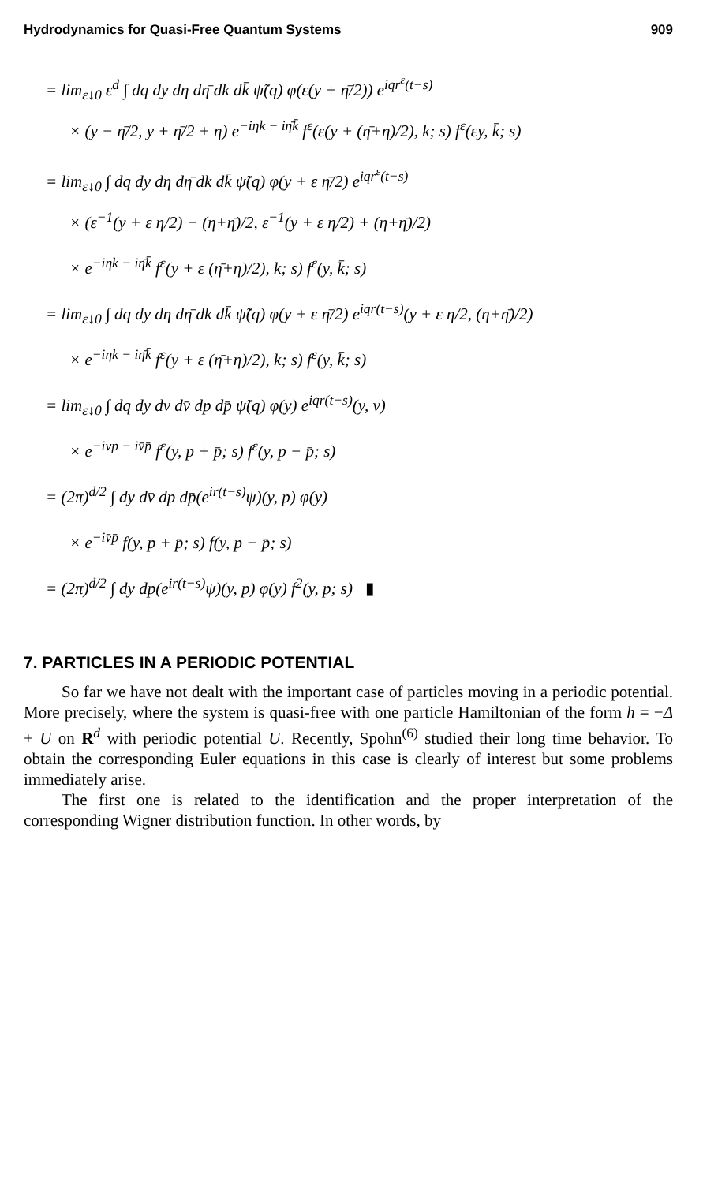Hydrodynamics for Quasi-Free Quantum Systems 909
= lim<sub>ε↓0</sub> ε<sup>d</sup> ∫ dq dy dη dη̄ dk dk̄ ψ̃(q) φ(ε(y + η̄/2)) e<sup>iqr<sup>ε</sup>(t−s)</sup>
× (y − η̄/2, y + η̄/2 + η) e<sup>−iηk − iη̄k̄</sup> f<sup>ε</sup>(ε(y + (η̄+η)/2), k; s) f<sup>ε</sup>(εy, k̄; s)
= lim<sub>ε↓0</sub> ∫ dq dy dη dη̄ dk dk̄ ψ̃(q) φ(y + ε η̄/2) e<sup>iqr<sup>ε</sup>(t−s)</sup>
× (ε<sup>−1</sup>(y + ε η/2) − (η+η̄)/2, ε<sup>−1</sup>(y + ε η/2) + (η+η̄)/2)
× e<sup>−iηk − iη̄k̄</sup> f<sup>ε</sup>(y + ε (η̄+η)/2), k; s) f<sup>ε</sup>(y, k̄; s)
= lim<sub>ε↓0</sub> ∫ dq dy dη dη̄ dk dk̄ ψ̃(q) φ(y + ε η̄/2) e<sup>iqr(t−s)</sup>(y + ε η/2, (η+η̄)/2)
× e<sup>−iηk − iη̄k̄</sup> f<sup>ε</sup>(y + ε (η̄+η)/2), k; s) f<sup>ε</sup>(y, k̄; s)
= lim<sub>ε↓0</sub> ∫ dq dy dv dv̄ dp dp̄ ψ̃(q) φ(y) e<sup>iqr(t−s)</sup>(y, v)
× e<sup>−ivp − iv̄p̄</sup> f<sup>ε</sup>(y, p + p̄; s) f<sup>ε</sup>(y, p − p̄; s)
= (2π)<sup>d/2</sup> ∫ dy dv̄ dp dp̄(e<sup>ir(t−s)</sup>ψ)(y, p) φ(y)
× e<sup>−iv̄p̄</sup> f(y, p + p̄; s) f(y, p − p̄; s)
= (2π)<sup>d/2</sup> ∫ dy dp(e<sup>ir(t−s)</sup>ψ)(y, p) φ(y) f<sup>2</sup>(y, p; s) ▮
7. PARTICLES IN A PERIODIC POTENTIAL
So far we have not dealt with the important case of particles moving in a periodic potential. More precisely, where the system is quasi-free with one particle Hamiltonian of the form h = −Δ + U on R<sup>d</sup> with periodic potential U. Recently, Spohn<sup>(6)</sup> studied their long time behavior. To obtain the corresponding Euler equations in this case is clearly of interest but some problems immediately arise.
The first one is related to the identification and the proper interpretation of the corresponding Wigner distribution function. In other words, by